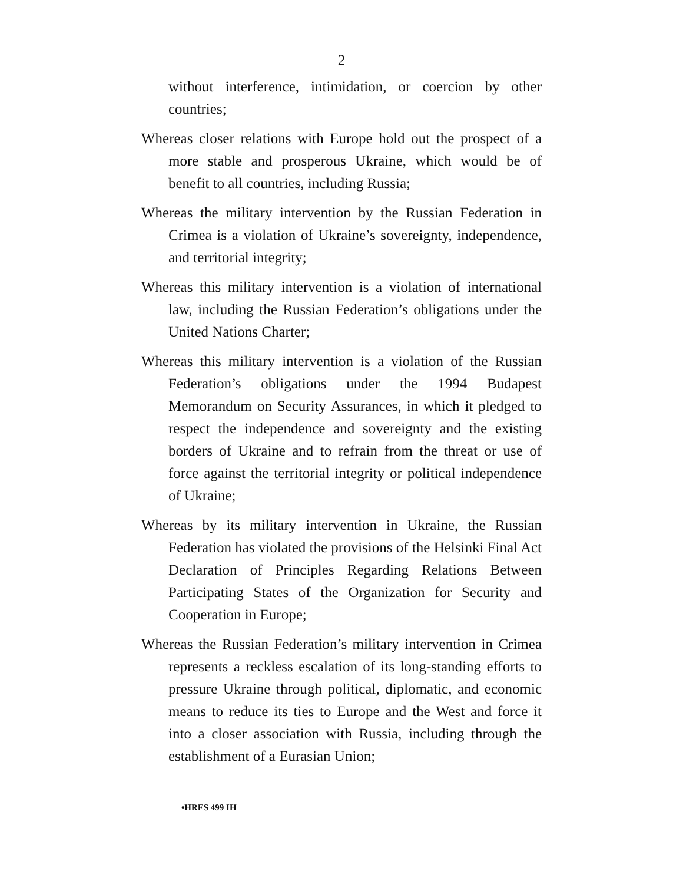2
without interference, intimidation, or coercion by other countries;
Whereas closer relations with Europe hold out the prospect of a more stable and prosperous Ukraine, which would be of benefit to all countries, including Russia;
Whereas the military intervention by the Russian Federation in Crimea is a violation of Ukraine’s sovereignty, independence, and territorial integrity;
Whereas this military intervention is a violation of international law, including the Russian Federation’s obligations under the United Nations Charter;
Whereas this military intervention is a violation of the Russian Federation’s obligations under the 1994 Budapest Memorandum on Security Assurances, in which it pledged to respect the independence and sovereignty and the existing borders of Ukraine and to refrain from the threat or use of force against the territorial integrity or political independence of Ukraine;
Whereas by its military intervention in Ukraine, the Russian Federation has violated the provisions of the Helsinki Final Act Declaration of Principles Regarding Relations Between Participating States of the Organization for Security and Cooperation in Europe;
Whereas the Russian Federation’s military intervention in Crimea represents a reckless escalation of its long-standing efforts to pressure Ukraine through political, diplomatic, and economic means to reduce its ties to Europe and the West and force it into a closer association with Russia, including through the establishment of a Eurasian Union;
•HRES 499 IH